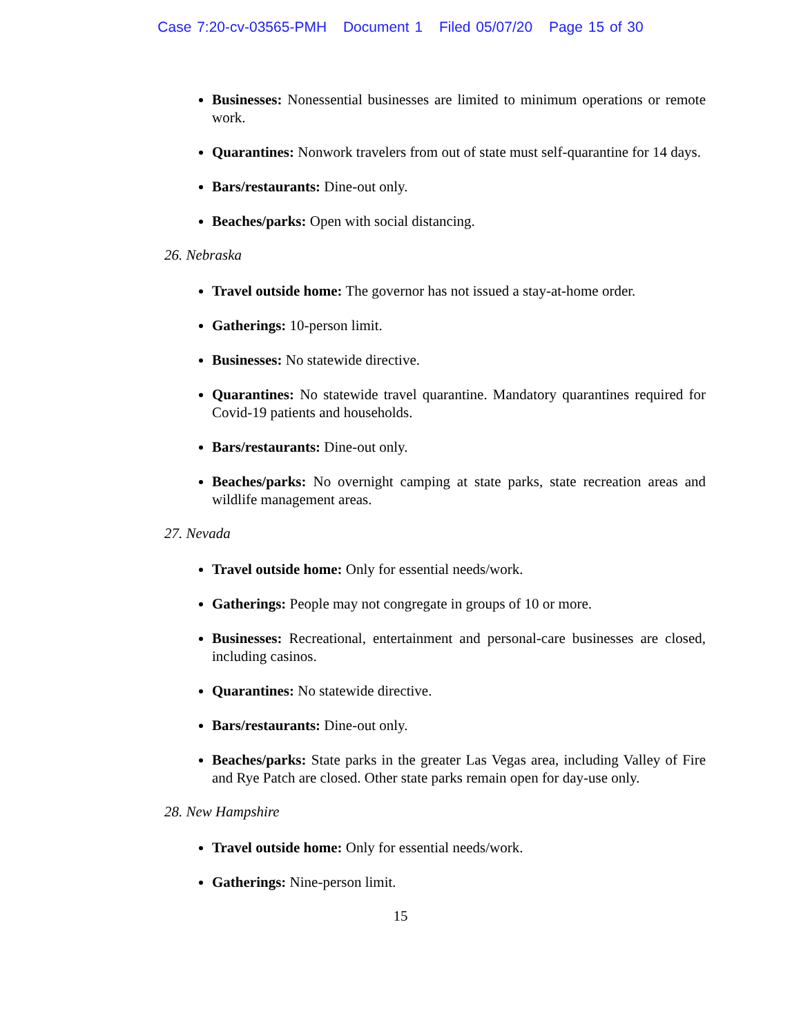Case 7:20-cv-03565-PMH Document 1 Filed 05/07/20 Page 15 of 30
Businesses: Nonessential businesses are limited to minimum operations or remote work.
Quarantines: Nonwork travelers from out of state must self-quarantine for 14 days.
Bars/restaurants: Dine-out only.
Beaches/parks: Open with social distancing.
26. Nebraska
Travel outside home: The governor has not issued a stay-at-home order.
Gatherings: 10-person limit.
Businesses: No statewide directive.
Quarantines: No statewide travel quarantine. Mandatory quarantines required for Covid-19 patients and households.
Bars/restaurants: Dine-out only.
Beaches/parks: No overnight camping at state parks, state recreation areas and wildlife management areas.
27. Nevada
Travel outside home: Only for essential needs/work.
Gatherings: People may not congregate in groups of 10 or more.
Businesses: Recreational, entertainment and personal-care businesses are closed, including casinos.
Quarantines: No statewide directive.
Bars/restaurants: Dine-out only.
Beaches/parks: State parks in the greater Las Vegas area, including Valley of Fire and Rye Patch are closed. Other state parks remain open for day-use only.
28. New Hampshire
Travel outside home: Only for essential needs/work.
Gatherings: Nine-person limit.
15